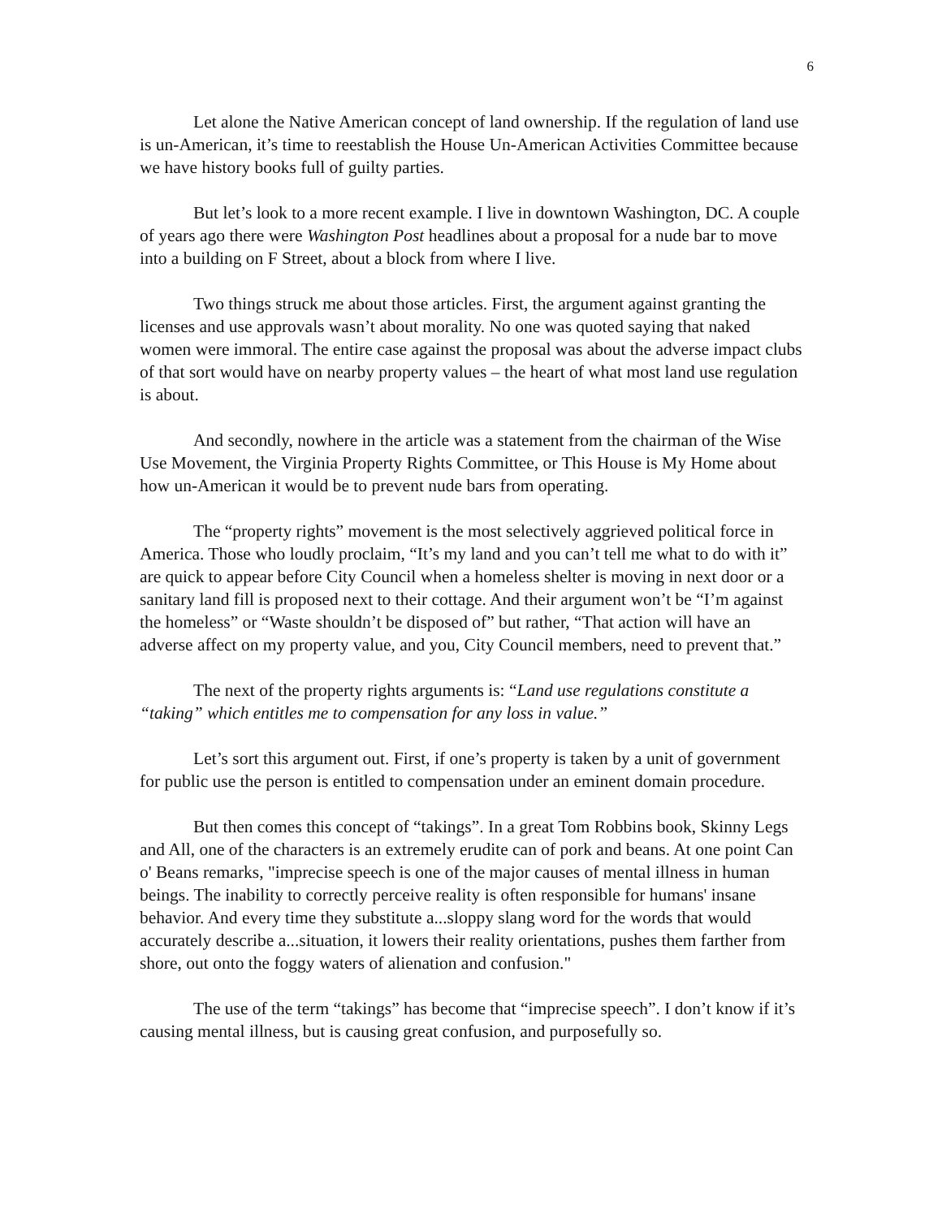6
Let alone the Native American concept of land ownership. If the regulation of land use is un-American, it’s time to reestablish the House Un-American Activities Committee because we have history books full of guilty parties.
But let’s look to a more recent example. I live in downtown Washington, DC. A couple of years ago there were Washington Post headlines about a proposal for a nude bar to move into a building on F Street, about a block from where I live.
Two things struck me about those articles. First, the argument against granting the licenses and use approvals wasn’t about morality. No one was quoted saying that naked women were immoral. The entire case against the proposal was about the adverse impact clubs of that sort would have on nearby property values – the heart of what most land use regulation is about.
And secondly, nowhere in the article was a statement from the chairman of the Wise Use Movement, the Virginia Property Rights Committee, or This House is My Home about how un-American it would be to prevent nude bars from operating.
The “property rights” movement is the most selectively aggrieved political force in America. Those who loudly proclaim, “It’s my land and you can’t tell me what to do with it” are quick to appear before City Council when a homeless shelter is moving in next door or a sanitary land fill is proposed next to their cottage. And their argument won’t be “I’m against the homeless” or “Waste shouldn’t be disposed of” but rather, “That action will have an adverse affect on my property value, and you, City Council members, need to prevent that.”
The next of the property rights arguments is: “Land use regulations constitute a “taking” which entitles me to compensation for any loss in value.”
Let’s sort this argument out. First, if one’s property is taken by a unit of government for public use the person is entitled to compensation under an eminent domain procedure.
But then comes this concept of “takings”. In a great Tom Robbins book, Skinny Legs and All, one of the characters is an extremely erudite can of pork and beans. At one point Can o' Beans remarks, "imprecise speech is one of the major causes of mental illness in human beings. The inability to correctly perceive reality is often responsible for humans' insane behavior. And every time they substitute a...sloppy slang word for the words that would accurately describe a...situation, it lowers their reality orientations, pushes them farther from shore, out onto the foggy waters of alienation and confusion."
The use of the term “takings” has become that “imprecise speech”. I don’t know if it’s causing mental illness, but is causing great confusion, and purposefully so.